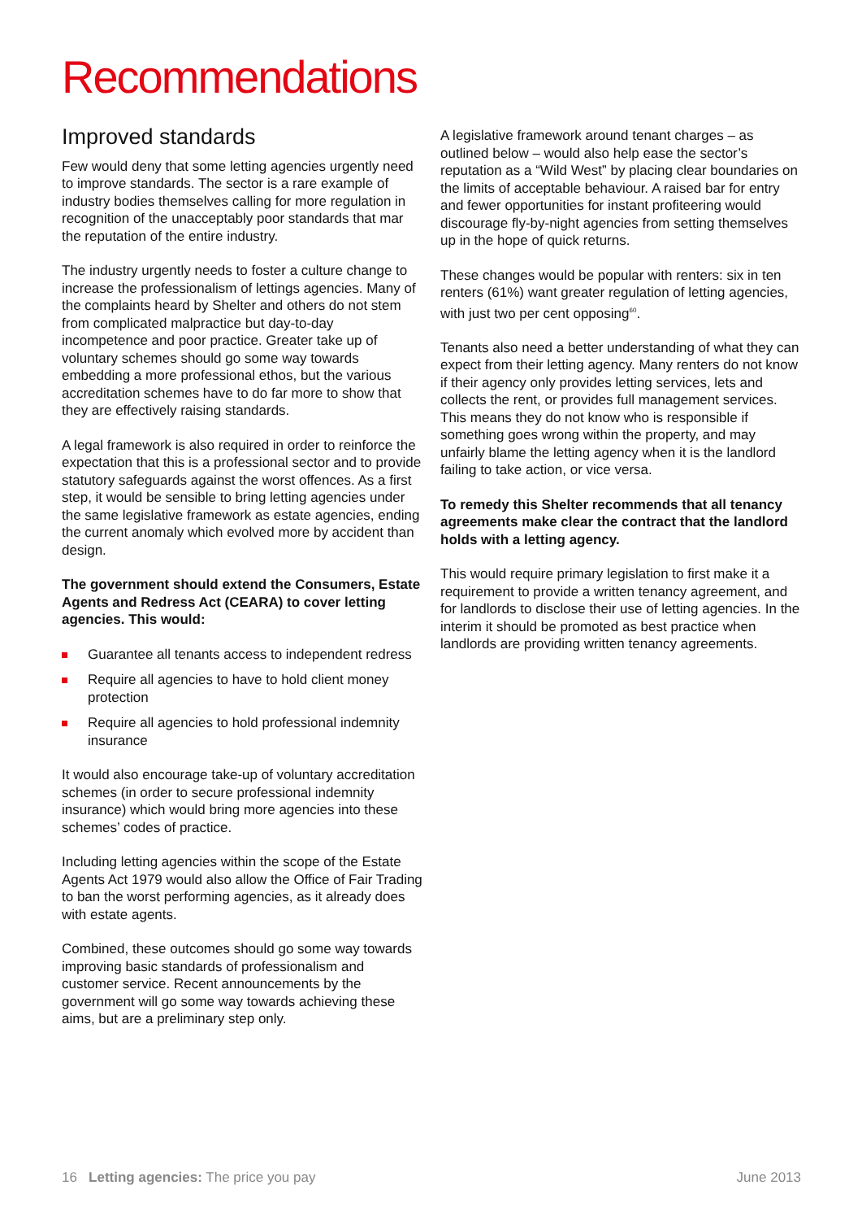Recommendations
Improved standards
Few would deny that some letting agencies urgently need to improve standards. The sector is a rare example of industry bodies themselves calling for more regulation in recognition of the unacceptably poor standards that mar the reputation of the entire industry.
The industry urgently needs to foster a culture change to increase the professionalism of lettings agencies. Many of the complaints heard by Shelter and others do not stem from complicated malpractice but day-to-day incompetence and poor practice. Greater take up of voluntary schemes should go some way towards embedding a more professional ethos, but the various accreditation schemes have to do far more to show that they are effectively raising standards.
A legal framework is also required in order to reinforce the expectation that this is a professional sector and to provide statutory safeguards against the worst offences. As a first step, it would be sensible to bring letting agencies under the same legislative framework as estate agencies, ending the current anomaly which evolved more by accident than design.
The government should extend the Consumers, Estate Agents and Redress Act (CEARA) to cover letting agencies. This would:
Guarantee all tenants access to independent redress
Require all agencies to have to hold client money protection
Require all agencies to hold professional indemnity insurance
It would also encourage take-up of voluntary accreditation schemes (in order to secure professional indemnity insurance) which would bring more agencies into these schemes’ codes of practice.
Including letting agencies within the scope of the Estate Agents Act 1979 would also allow the Office of Fair Trading to ban the worst performing agencies, as it already does with estate agents.
Combined, these outcomes should go some way towards improving basic standards of professionalism and customer service. Recent announcements by the government will go some way towards achieving these aims, but are a preliminary step only.
A legislative framework around tenant charges – as outlined below – would also help ease the sector’s reputation as a “Wild West” by placing clear boundaries on the limits of acceptable behaviour. A raised bar for entry and fewer opportunities for instant profiteering would discourage fly-by-night agencies from setting themselves up in the hope of quick returns.
These changes would be popular with renters: six in ten renters (61%) want greater regulation of letting agencies, with just two per cent opposing<sup>60</sup>.
Tenants also need a better understanding of what they can expect from their letting agency. Many renters do not know if their agency only provides letting services, lets and collects the rent, or provides full management services. This means they do not know who is responsible if something goes wrong within the property, and may unfairly blame the letting agency when it is the landlord failing to take action, or vice versa.
To remedy this Shelter recommends that all tenancy agreements make clear the contract that the landlord holds with a letting agency.
This would require primary legislation to first make it a requirement to provide a written tenancy agreement, and for landlords to disclose their use of letting agencies. In the interim it should be promoted as best practice when landlords are providing written tenancy agreements.
16 Letting agencies: The price you pay
June 2013